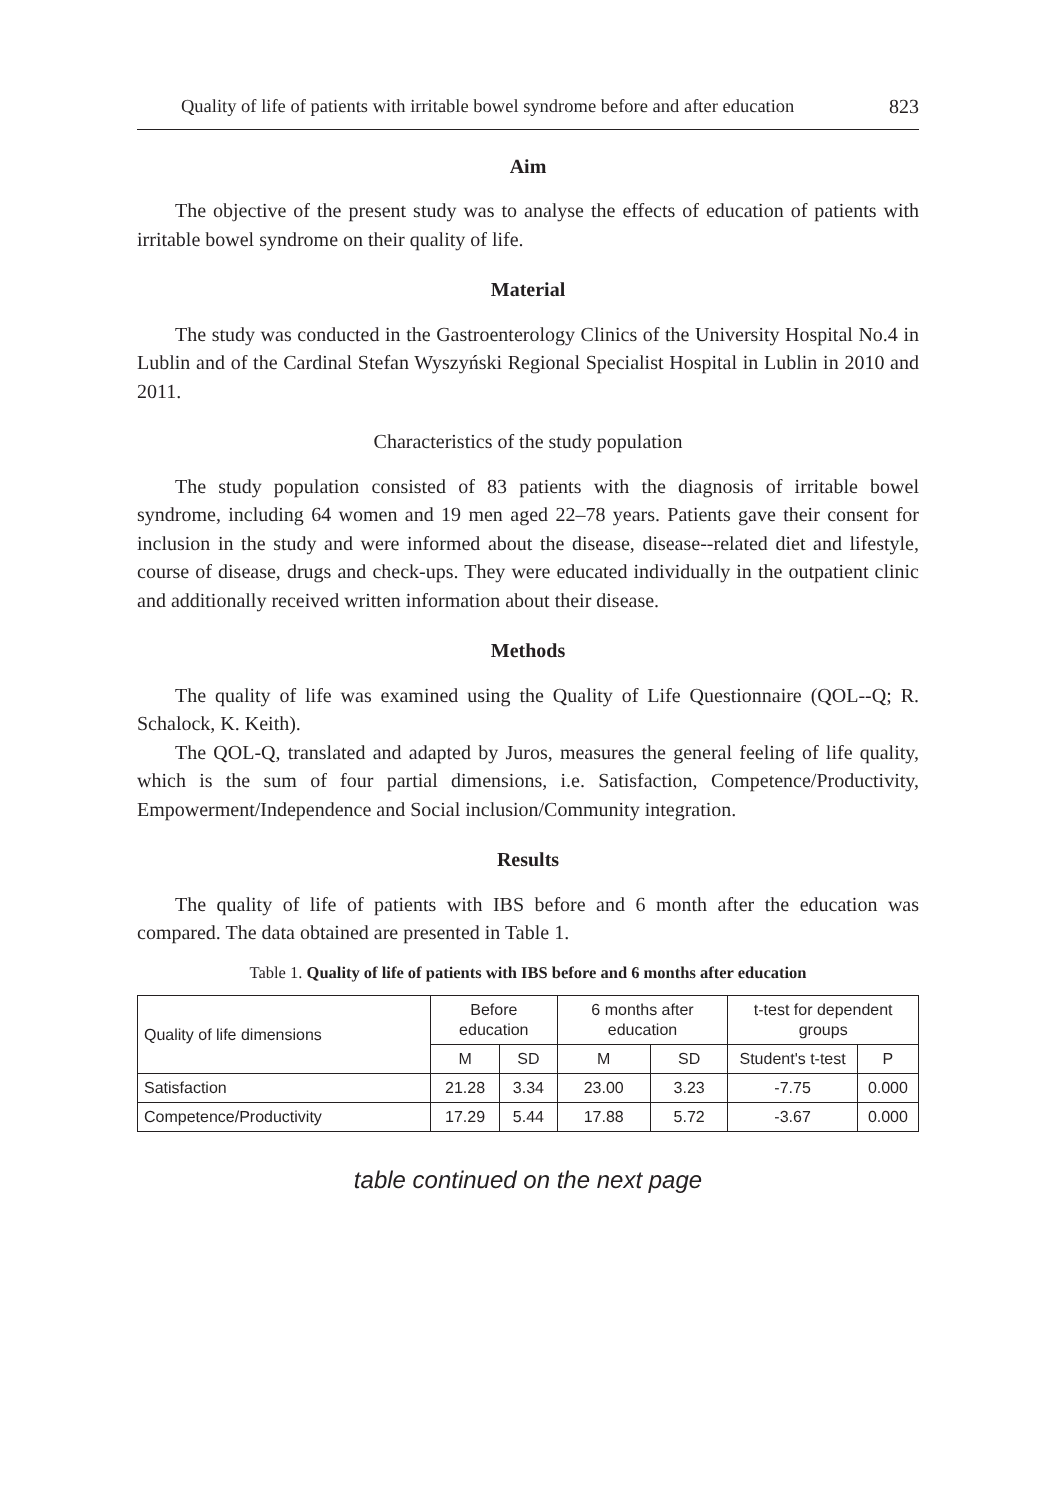Quality of life of patients with irritable bowel syndrome before and after education 823
Aim
The objective of the present study was to analyse the effects of education of patients with irritable bowel syndrome on their quality of life.
Material
The study was conducted in the Gastroenterology Clinics of the University Hospital No.4 in Lublin and of the Cardinal Stefan Wyszyński Regional Specialist Hospital in Lublin in 2010 and 2011.
Characteristics of the study population
The study population consisted of 83 patients with the diagnosis of irritable bowel syndrome, including 64 women and 19 men aged 22–78 years. Patients gave their consent for inclusion in the study and were informed about the disease, disease--related diet and lifestyle, course of disease, drugs and check-ups. They were educated individually in the outpatient clinic and additionally received written information about their disease.
Methods
The quality of life was examined using the Quality of Life Questionnaire (QOL--Q; R. Schalock, K. Keith).
The QOL-Q, translated and adapted by Juros, measures the general feeling of life quality, which is the sum of four partial dimensions, i.e. Satisfaction, Competence/Productivity, Empowerment/Independence and Social inclusion/Community integration.
Results
The quality of life of patients with IBS before and 6 month after the education was compared. The data obtained are presented in Table 1.
Table 1. Quality of life of patients with IBS before and 6 months after education
| Quality of life dimensions | Before education | | 6 months after education | | t-test for dependent groups | |
| | M | SD | M | SD | Student's t-test | P |
| Satisfaction | 21.28 | 3.34 | 23.00 | 3.23 | -7.75 | 0.000 |
| Competence/Productivity | 17.29 | 5.44 | 17.88 | 5.72 | -3.67 | 0.000 |
table continued on the next page